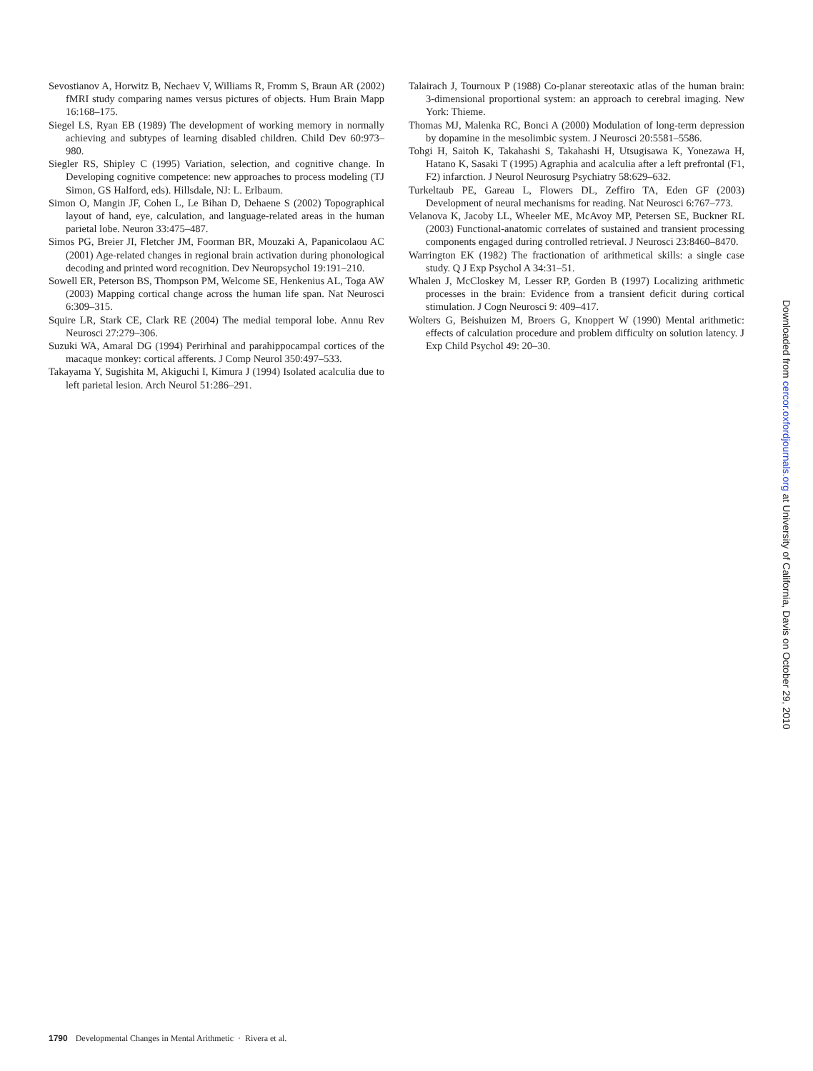Sevostianov A, Horwitz B, Nechaev V, Williams R, Fromm S, Braun AR (2002) fMRI study comparing names versus pictures of objects. Hum Brain Mapp 16:168–175.
Siegel LS, Ryan EB (1989) The development of working memory in normally achieving and subtypes of learning disabled children. Child Dev 60:973–980.
Siegler RS, Shipley C (1995) Variation, selection, and cognitive change. In Developing cognitive competence: new approaches to process modeling (TJ Simon, GS Halford, eds). Hillsdale, NJ: L. Erlbaum.
Simon O, Mangin JF, Cohen L, Le Bihan D, Dehaene S (2002) Topographical layout of hand, eye, calculation, and language-related areas in the human parietal lobe. Neuron 33:475–487.
Simos PG, Breier JI, Fletcher JM, Foorman BR, Mouzaki A, Papanicolaou AC (2001) Age-related changes in regional brain activation during phonological decoding and printed word recognition. Dev Neuropsychol 19:191–210.
Sowell ER, Peterson BS, Thompson PM, Welcome SE, Henkenius AL, Toga AW (2003) Mapping cortical change across the human life span. Nat Neurosci 6:309–315.
Squire LR, Stark CE, Clark RE (2004) The medial temporal lobe. Annu Rev Neurosci 27:279–306.
Suzuki WA, Amaral DG (1994) Perirhinal and parahippocampal cortices of the macaque monkey: cortical afferents. J Comp Neurol 350:497–533.
Takayama Y, Sugishita M, Akiguchi I, Kimura J (1994) Isolated acalculia due to left parietal lesion. Arch Neurol 51:286–291.
Talairach J, Tournoux P (1988) Co-planar stereotaxic atlas of the human brain: 3-dimensional proportional system: an approach to cerebral imaging. New York: Thieme.
Thomas MJ, Malenka RC, Bonci A (2000) Modulation of long-term depression by dopamine in the mesolimbic system. J Neurosci 20:5581–5586.
Tohgi H, Saitoh K, Takahashi S, Takahashi H, Utsugisawa K, Yonezawa H, Hatano K, Sasaki T (1995) Agraphia and acalculia after a left prefrontal (F1, F2) infarction. J Neurol Neurosurg Psychiatry 58:629–632.
Turkeltaub PE, Gareau L, Flowers DL, Zeffiro TA, Eden GF (2003) Development of neural mechanisms for reading. Nat Neurosci 6:767–773.
Velanova K, Jacoby LL, Wheeler ME, McAvoy MP, Petersen SE, Buckner RL (2003) Functional-anatomic correlates of sustained and transient processing components engaged during controlled retrieval. J Neurosci 23:8460–8470.
Warrington EK (1982) The fractionation of arithmetical skills: a single case study. Q J Exp Psychol A 34:31–51.
Whalen J, McCloskey M, Lesser RP, Gorden B (1997) Localizing arithmetic processes in the brain: Evidence from a transient deficit during cortical stimulation. J Cogn Neurosci 9: 409–417.
Wolters G, Beishuizen M, Broers G, Knoppert W (1990) Mental arithmetic: effects of calculation procedure and problem difficulty on solution latency. J Exp Child Psychol 49: 20–30.
Downloaded from cercor.oxfordjournals.org at University of California, Davis on October 29, 2010
1790 Developmental Changes in Mental Arithmetic · Rivera et al.